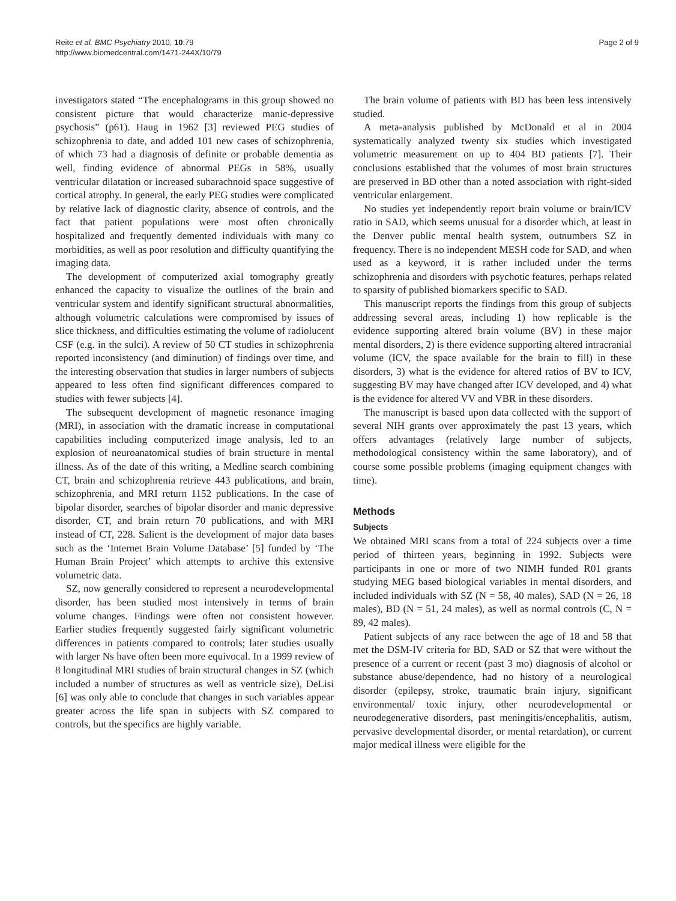Reite et al. BMC Psychiatry 2010, 10:79
http://www.biomedcentral.com/1471-244X/10/79
Page 2 of 9
investigators stated “The encephalograms in this group showed no consistent picture that would characterize manic-depressive psychosis” (p61). Haug in 1962 [3] reviewed PEG studies of schizophrenia to date, and added 101 new cases of schizophrenia, of which 73 had a diagnosis of definite or probable dementia as well, finding evidence of abnormal PEGs in 58%, usually ventricular dilatation or increased subarachnoid space suggestive of cortical atrophy. In general, the early PEG studies were complicated by relative lack of diagnostic clarity, absence of controls, and the fact that patient populations were most often chronically hospitalized and frequently demented individuals with many co morbidities, as well as poor resolution and difficulty quantifying the imaging data.
The development of computerized axial tomography greatly enhanced the capacity to visualize the outlines of the brain and ventricular system and identify significant structural abnormalities, although volumetric calculations were compromised by issues of slice thickness, and difficulties estimating the volume of radiolucent CSF (e.g. in the sulci). A review of 50 CT studies in schizophrenia reported inconsistency (and diminution) of findings over time, and the interesting observation that studies in larger numbers of subjects appeared to less often find significant differences compared to studies with fewer subjects [4].
The subsequent development of magnetic resonance imaging (MRI), in association with the dramatic increase in computational capabilities including computerized image analysis, led to an explosion of neuroanatomical studies of brain structure in mental illness. As of the date of this writing, a Medline search combining CT, brain and schizophrenia retrieve 443 publications, and brain, schizophrenia, and MRI return 1152 publications. In the case of bipolar disorder, searches of bipolar disorder and manic depressive disorder, CT, and brain return 70 publications, and with MRI instead of CT, 228. Salient is the development of major data bases such as the ‘Internet Brain Volume Database’ [5] funded by ‘The Human Brain Project’ which attempts to archive this extensive volumetric data.
SZ, now generally considered to represent a neurodevelopmental disorder, has been studied most intensively in terms of brain volume changes. Findings were often not consistent however. Earlier studies frequently suggested fairly significant volumetric differences in patients compared to controls; later studies usually with larger Ns have often been more equivocal. In a 1999 review of 8 longitudinal MRI studies of brain structural changes in SZ (which included a number of structures as well as ventricle size), DeLisi [6] was only able to conclude that changes in such variables appear greater across the life span in subjects with SZ compared to controls, but the specifics are highly variable.
The brain volume of patients with BD has been less intensively studied.
A meta-analysis published by McDonald et al in 2004 systematically analyzed twenty six studies which investigated volumetric measurement on up to 404 BD patients [7]. Their conclusions established that the volumes of most brain structures are preserved in BD other than a noted association with right-sided ventricular enlargement.
No studies yet independently report brain volume or brain/ICV ratio in SAD, which seems unusual for a disorder which, at least in the Denver public mental health system, outnumbers SZ in frequency. There is no independent MESH code for SAD, and when used as a keyword, it is rather included under the terms schizophrenia and disorders with psychotic features, perhaps related to sparsity of published biomarkers specific to SAD.
This manuscript reports the findings from this group of subjects addressing several areas, including 1) how replicable is the evidence supporting altered brain volume (BV) in these major mental disorders, 2) is there evidence supporting altered intracranial volume (ICV, the space available for the brain to fill) in these disorders, 3) what is the evidence for altered ratios of BV to ICV, suggesting BV may have changed after ICV developed, and 4) what is the evidence for altered VV and VBR in these disorders.
The manuscript is based upon data collected with the support of several NIH grants over approximately the past 13 years, which offers advantages (relatively large number of subjects, methodological consistency within the same laboratory), and of course some possible problems (imaging equipment changes with time).
Methods
Subjects
We obtained MRI scans from a total of 224 subjects over a time period of thirteen years, beginning in 1992. Subjects were participants in one or more of two NIMH funded R01 grants studying MEG based biological variables in mental disorders, and included individuals with SZ (N = 58, 40 males), SAD (N = 26, 18 males), BD (N = 51, 24 males), as well as normal controls (C, N = 89, 42 males).
Patient subjects of any race between the age of 18 and 58 that met the DSM-IV criteria for BD, SAD or SZ that were without the presence of a current or recent (past 3 mo) diagnosis of alcohol or substance abuse/dependence, had no history of a neurological disorder (epilepsy, stroke, traumatic brain injury, significant environmental/ toxic injury, other neurodevelopmental or neurodegenerative disorders, past meningitis/encephalitis, autism, pervasive developmental disorder, or mental retardation), or current major medical illness were eligible for the